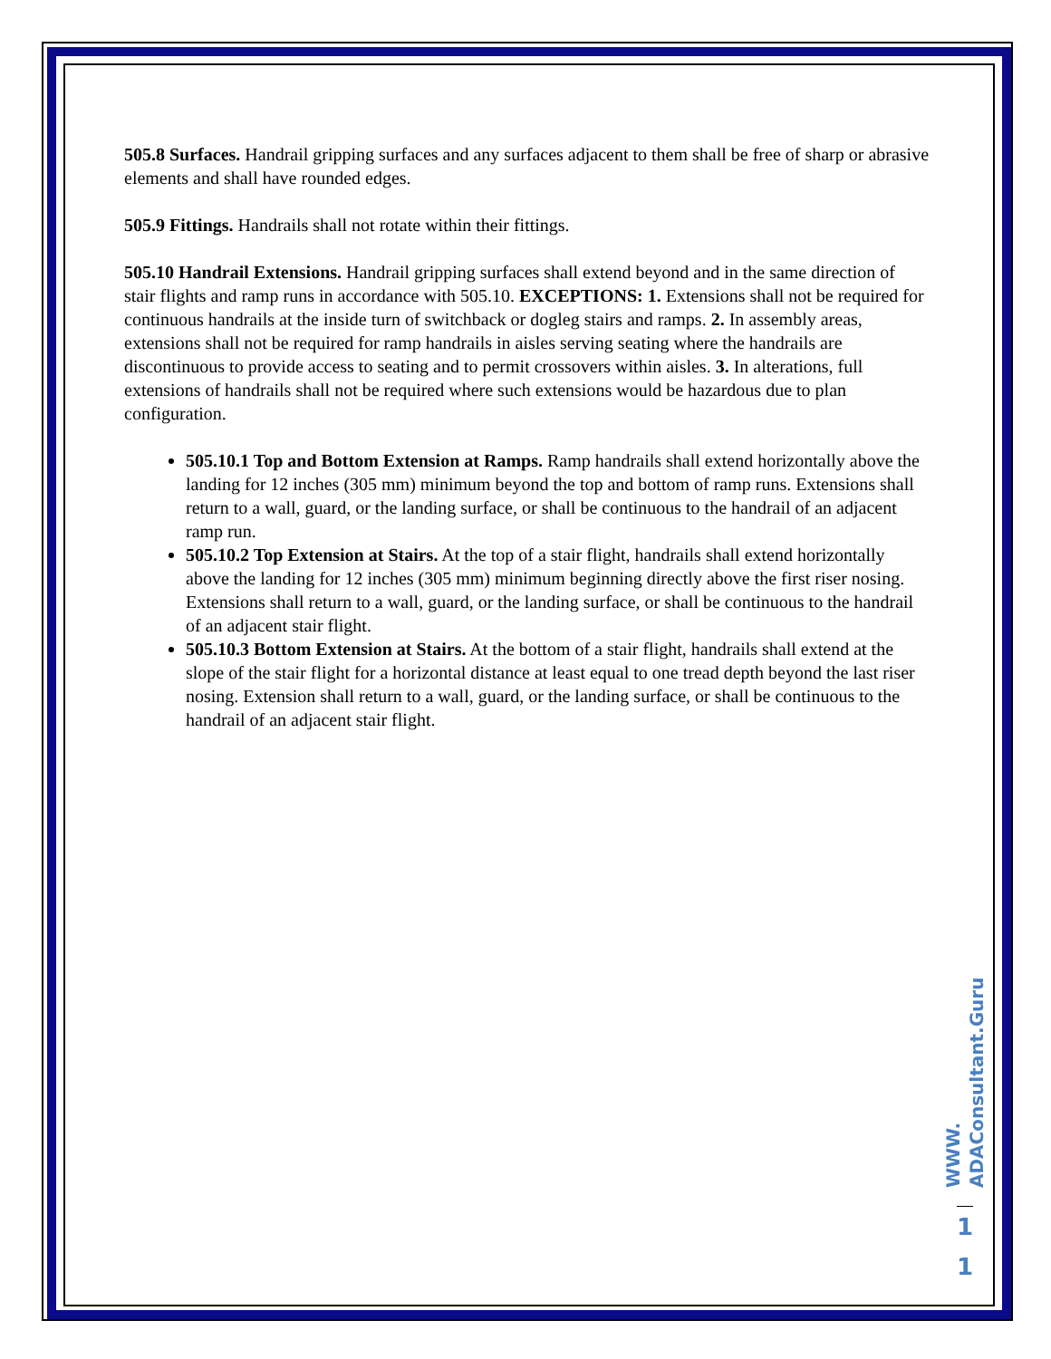505.8 Surfaces. Handrail gripping surfaces and any surfaces adjacent to them shall be free of sharp or abrasive elements and shall have rounded edges.
505.9 Fittings. Handrails shall not rotate within their fittings.
505.10 Handrail Extensions. Handrail gripping surfaces shall extend beyond and in the same direction of stair flights and ramp runs in accordance with 505.10. EXCEPTIONS: 1. Extensions shall not be required for continuous handrails at the inside turn of switchback or dogleg stairs and ramps. 2. In assembly areas, extensions shall not be required for ramp handrails in aisles serving seating where the handrails are discontinuous to provide access to seating and to permit crossovers within aisles. 3. In alterations, full extensions of handrails shall not be required where such extensions would be hazardous due to plan configuration.
505.10.1 Top and Bottom Extension at Ramps. Ramp handrails shall extend horizontally above the landing for 12 inches (305 mm) minimum beyond the top and bottom of ramp runs. Extensions shall return to a wall, guard, or the landing surface, or shall be continuous to the handrail of an adjacent ramp run.
505.10.2 Top Extension at Stairs. At the top of a stair flight, handrails shall extend horizontally above the landing for 12 inches (305 mm) minimum beginning directly above the first riser nosing. Extensions shall return to a wall, guard, or the landing surface, or shall be continuous to the handrail of an adjacent stair flight.
505.10.3 Bottom Extension at Stairs. At the bottom of a stair flight, handrails shall extend at the slope of the stair flight for a horizontal distance at least equal to one tread depth beyond the last riser nosing. Extension shall return to a wall, guard, or the landing surface, or shall be continuous to the handrail of an adjacent stair flight.
WWW. ADAConsultant.Guru
1
1